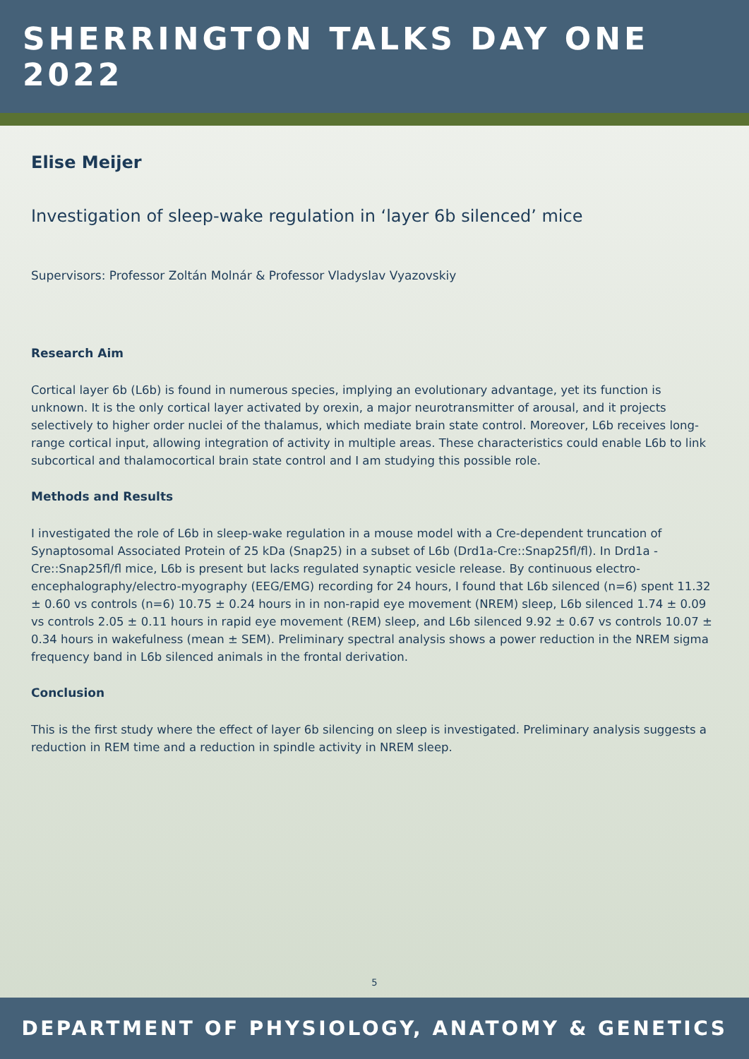SHERRINGTON TALKS DAY ONE 2022
Elise Meijer
Investigation of sleep-wake regulation in ‘layer 6b silenced’ mice
Supervisors: Professor Zoltán Molnár & Professor Vladyslav Vyazovskiy
Research Aim
Cortical layer 6b (L6b) is found in numerous species, implying an evolutionary advantage, yet its function is unknown. It is the only cortical layer activated by orexin, a major neurotransmitter of arousal, and it projects selectively to higher order nuclei of the thalamus, which mediate brain state control. Moreover, L6b receives long-range cortical input, allowing integration of activity in multiple areas. These characteristics could enable L6b to link subcortical and thalamocortical brain state control and I am studying this possible role.
Methods and Results
I investigated the role of L6b in sleep-wake regulation in a mouse model with a Cre-dependent truncation of Synaptosomal Associated Protein of 25 kDa (Snap25) in a subset of L6b (Drd1a-Cre::Snap25fl/fl). In Drd1a -Cre::Snap25fl/fl mice, L6b is present but lacks regulated synaptic vesicle release. By continuous electro-encephalography/electro-myography (EEG/EMG) recording for 24 hours, I found that L6b silenced (n=6) spent 11.32 ± 0.60 vs controls (n=6) 10.75 ± 0.24 hours in in non-rapid eye movement (NREM) sleep, L6b silenced 1.74 ± 0.09 vs controls 2.05 ± 0.11 hours in rapid eye movement (REM) sleep, and L6b silenced 9.92 ± 0.67 vs controls 10.07 ± 0.34 hours in wakefulness (mean ± SEM). Preliminary spectral analysis shows a power reduction in the NREM sigma frequency band in L6b silenced animals in the frontal derivation.
Conclusion
This is the first study where the effect of layer 6b silencing on sleep is investigated. Preliminary analysis suggests a reduction in REM time and a reduction in spindle activity in NREM sleep.
5
DEPARTMENT OF PHYSIOLOGY, ANATOMY & GENETICS